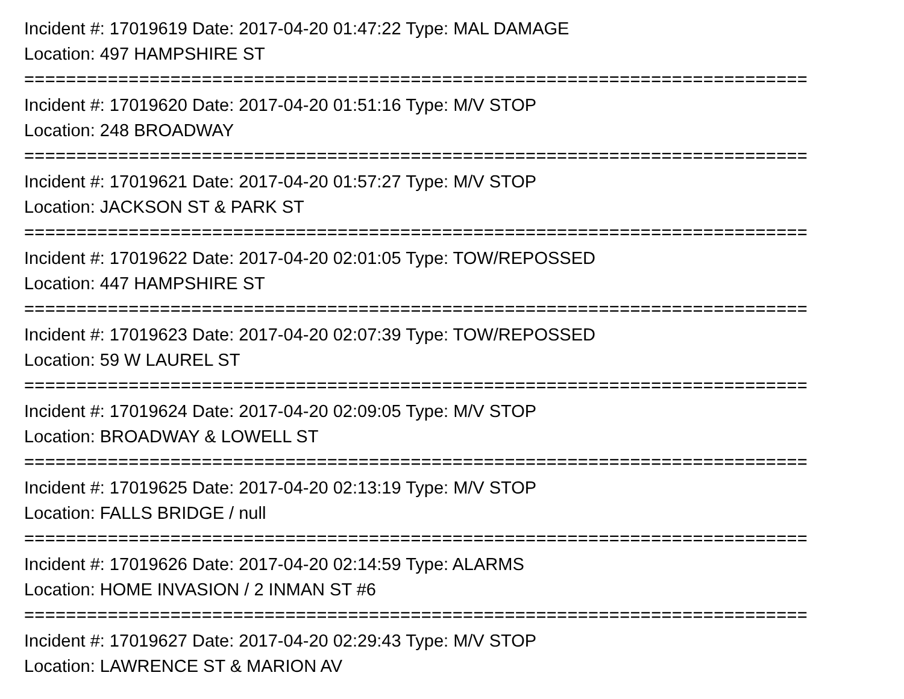Incident #: 17019619 Date: 2017-04-20 01:47:22 Type: MAL DAMAGE
Location: 497 HAMPSHIRE ST
===========================================================================
Incident #: 17019620 Date: 2017-04-20 01:51:16 Type: M/V STOP
Location: 248 BROADWAY
===========================================================================
Incident #: 17019621 Date: 2017-04-20 01:57:27 Type: M/V STOP
Location: JACKSON ST & PARK ST
===========================================================================
Incident #: 17019622 Date: 2017-04-20 02:01:05 Type: TOW/REPOSSED
Location: 447 HAMPSHIRE ST
===========================================================================
Incident #: 17019623 Date: 2017-04-20 02:07:39 Type: TOW/REPOSSED
Location: 59 W LAUREL ST
===========================================================================
Incident #: 17019624 Date: 2017-04-20 02:09:05 Type: M/V STOP
Location: BROADWAY & LOWELL ST
===========================================================================
Incident #: 17019625 Date: 2017-04-20 02:13:19 Type: M/V STOP
Location: FALLS BRIDGE / null
===========================================================================
Incident #: 17019626 Date: 2017-04-20 02:14:59 Type: ALARMS
Location: HOME INVASION / 2 INMAN ST #6
===========================================================================
Incident #: 17019627 Date: 2017-04-20 02:29:43 Type: M/V STOP
Location: LAWRENCE ST & MARION AV